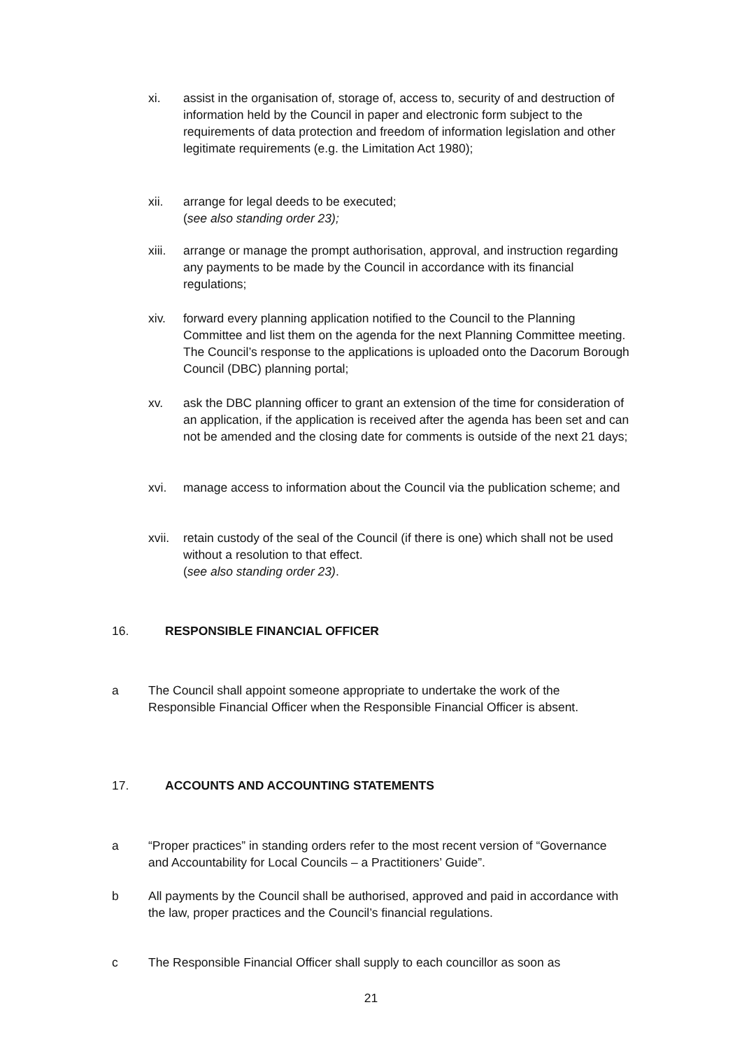xi. assist in the organisation of, storage of, access to, security of and destruction of information held by the Council in paper and electronic form subject to the requirements of data protection and freedom of information legislation and other legitimate requirements (e.g. the Limitation Act 1980);
xii. arrange for legal deeds to be executed;
(see also standing order 23);
xiii. arrange or manage the prompt authorisation, approval, and instruction regarding any payments to be made by the Council in accordance with its financial regulations;
xiv. forward every planning application notified to the Council to the Planning Committee and list them on the agenda for the next Planning Committee meeting. The Council’s response to the applications is uploaded onto the Dacorum Borough Council (DBC) planning portal;
xv. ask the DBC planning officer to grant an extension of the time for consideration of an application, if the application is received after the agenda has been set and can not be amended and the closing date for comments is outside of the next 21 days;
xvi. manage access to information about the Council via the publication scheme; and
xvii. retain custody of the seal of the Council (if there is one) which shall not be used without a resolution to that effect.
(see also standing order 23).
16. RESPONSIBLE FINANCIAL OFFICER
a The Council shall appoint someone appropriate to undertake the work of the Responsible Financial Officer when the Responsible Financial Officer is absent.
17. ACCOUNTS AND ACCOUNTING STATEMENTS
a “Proper practices” in standing orders refer to the most recent version of “Governance and Accountability for Local Councils – a Practitioners’ Guide”.
b All payments by the Council shall be authorised, approved and paid in accordance with the law, proper practices and the Council’s financial regulations.
c The Responsible Financial Officer shall supply to each councillor as soon as
21